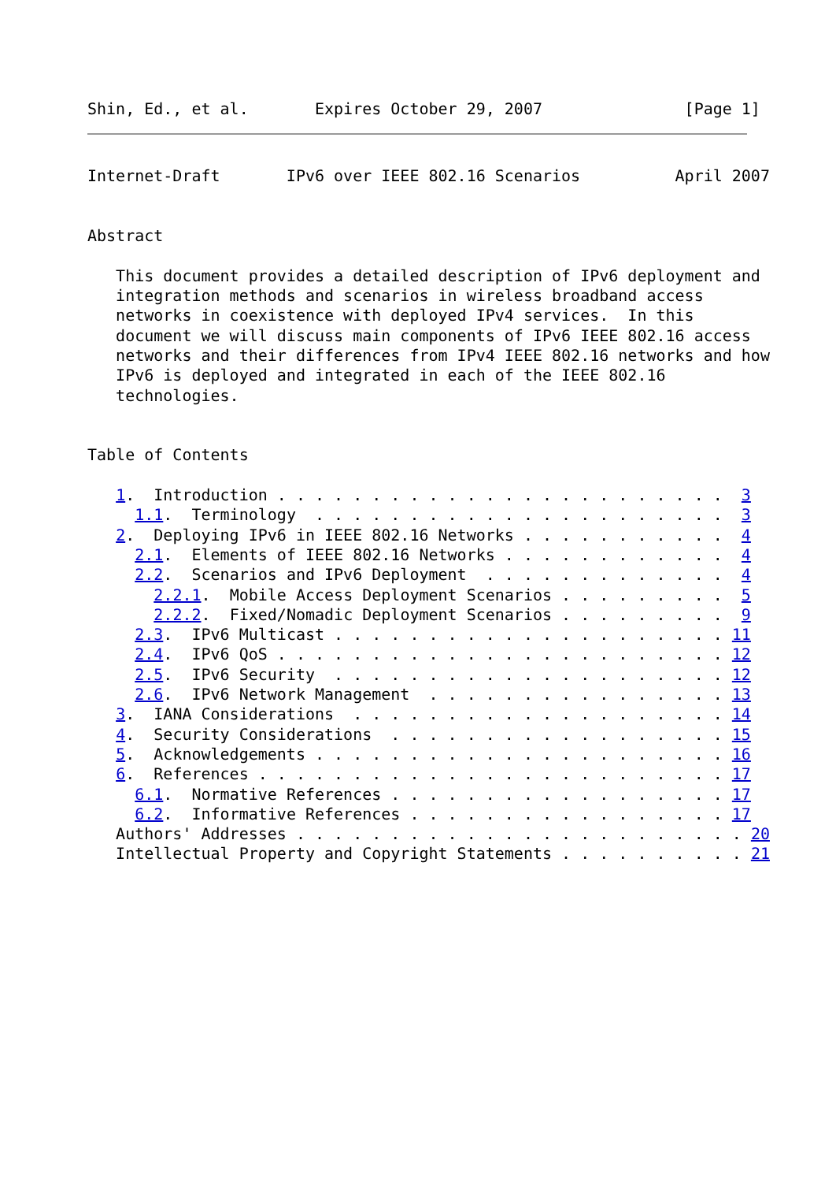Shin, Ed., et al.       Expires October 29, 2007               [Page 1]
Internet-Draft       IPv6 over IEEE 802.16 Scenarios          April 2007


Abstract

   This document provides a detailed description of IPv6 deployment and
   integration methods and scenarios in wireless broadband access
   networks in coexistence with deployed IPv4 services.  In this
   document we will discuss main components of IPv6 IEEE 802.16 access
   networks and their differences from IPv4 IEEE 802.16 networks and how
   IPv6 is deployed and integrated in each of the IEEE 802.16
   technologies.


Table of Contents

   1.  Introduction . . . . . . . . . . . . . . . . . . . . . . . .  3
     1.1.  Terminology  . . . . . . . . . . . . . . . . . . . . . .  3
   2.  Deploying IPv6 in IEEE 802.16 Networks . . . . . . . . . . .  4
     2.1.  Elements of IEEE 802.16 Networks . . . . . . . . . . . .  4
     2.2.  Scenarios and IPv6 Deployment  . . . . . . . . . . . . .  4
       2.2.1.  Mobile Access Deployment Scenarios . . . . . . . . .  5
       2.2.2.  Fixed/Nomadic Deployment Scenarios . . . . . . . . .  9
     2.3.  IPv6 Multicast . . . . . . . . . . . . . . . . . . . . . 11
     2.4.  IPv6 QoS . . . . . . . . . . . . . . . . . . . . . . . . 12
     2.5.  IPv6 Security  . . . . . . . . . . . . . . . . . . . . . 12
     2.6.  IPv6 Network Management  . . . . . . . . . . . . . . . . 13
   3.  IANA Considerations  . . . . . . . . . . . . . . . . . . . . 14
   4.  Security Considerations  . . . . . . . . . . . . . . . . . . 15
   5.  Acknowledgements . . . . . . . . . . . . . . . . . . . . . . 16
   6.  References . . . . . . . . . . . . . . . . . . . . . . . . . 17
     6.1.  Normative References . . . . . . . . . . . . . . . . . . 17
     6.2.  Informative References . . . . . . . . . . . . . . . . . 17
   Authors' Addresses . . . . . . . . . . . . . . . . . . . . . . . . 20
   Intellectual Property and Copyright Statements . . . . . . . . . . 21